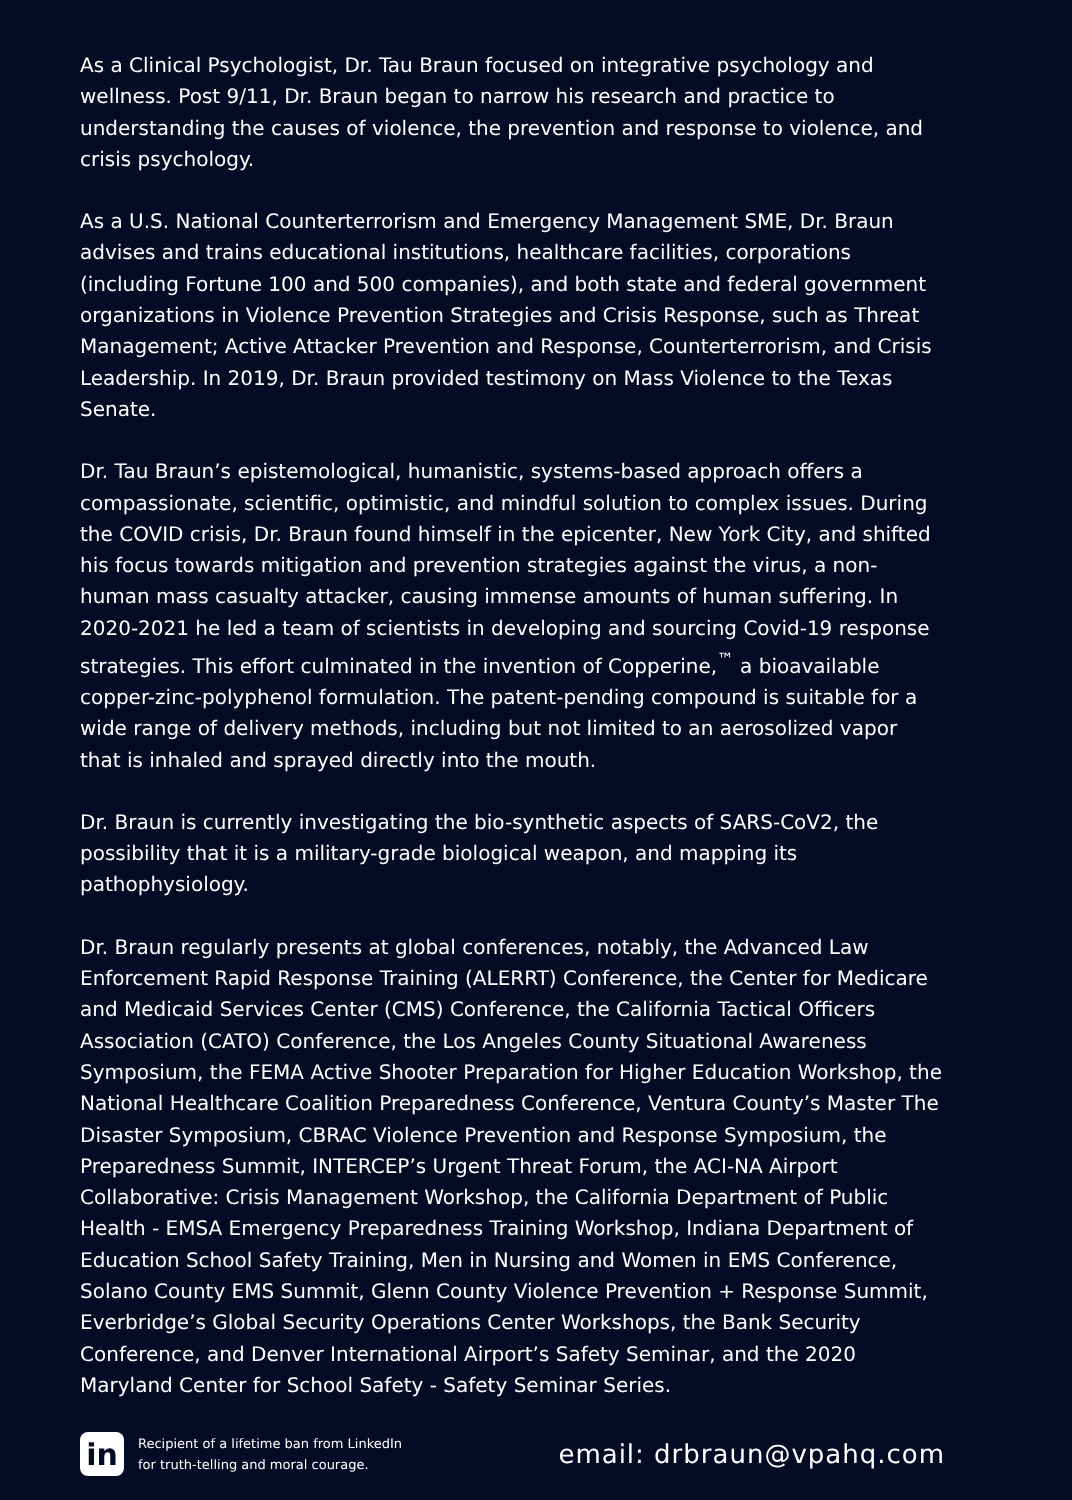As a Clinical Psychologist, Dr. Tau Braun focused on integrative psychology and wellness. Post 9/11, Dr. Braun began to narrow his research and practice to understanding the causes of violence, the prevention and response to violence, and crisis psychology.
As a U.S. National Counterterrorism and Emergency Management SME, Dr. Braun advises and trains educational institutions, healthcare facilities, corporations (including Fortune 100 and 500 companies), and both state and federal government organizations in Violence Prevention Strategies and Crisis Response, such as Threat Management; Active Attacker Prevention and Response, Counterterrorism, and Crisis Leadership. In 2019, Dr. Braun provided testimony on Mass Violence to the Texas Senate.
Dr. Tau Braun’s epistemological, humanistic, systems-based approach offers a compassionate, scientific, optimistic, and mindful solution to complex issues. During the COVID crisis, Dr. Braun found himself in the epicenter, New York City, and shifted his focus towards mitigation and prevention strategies against the virus, a non-human mass casualty attacker, causing immense amounts of human suffering. In 2020-2021 he led a team of scientists in developing and sourcing Covid-19 response strategies. This effort culminated in the invention of Copperine,<sup>™</sup> a bioavailable copper-zinc-polyphenol formulation. The patent-pending compound is suitable for a wide range of delivery methods, including but not limited to an aerosolized vapor that is inhaled and sprayed directly into the mouth.
Dr. Braun is currently investigating the bio-synthetic aspects of SARS-CoV2, the possibility that it is a military-grade biological weapon, and mapping its pathophysiology.
Dr. Braun regularly presents at global conferences, notably, the Advanced Law Enforcement Rapid Response Training (ALERRT) Conference, the Center for Medicare and Medicaid Services Center (CMS) Conference, the California Tactical Officers Association (CATO) Conference, the Los Angeles County Situational Awareness Symposium, the FEMA Active Shooter Preparation for Higher Education Workshop, the National Healthcare Coalition Preparedness Conference, Ventura County’s Master The Disaster Symposium, CBRAC Violence Prevention and Response Symposium, the Preparedness Summit, INTERCEP’s Urgent Threat Forum, the ACI-NA Airport Collaborative: Crisis Management Workshop, the California Department of Public Health - EMSA Emergency Preparedness Training Workshop, Indiana Department of Education School Safety Training, Men in Nursing and Women in EMS Conference, Solano County EMS Summit, Glenn County Violence Prevention + Response Summit, Everbridge’s Global Security Operations Center Workshops, the Bank Security Conference, and Denver International Airport’s Safety Seminar, and the 2020 Maryland Center for School Safety - Safety Seminar Series.
in
Recipient of a lifetime ban from LinkedIn
for truth-telling and moral courage.
email: drbraun@vpahq.com